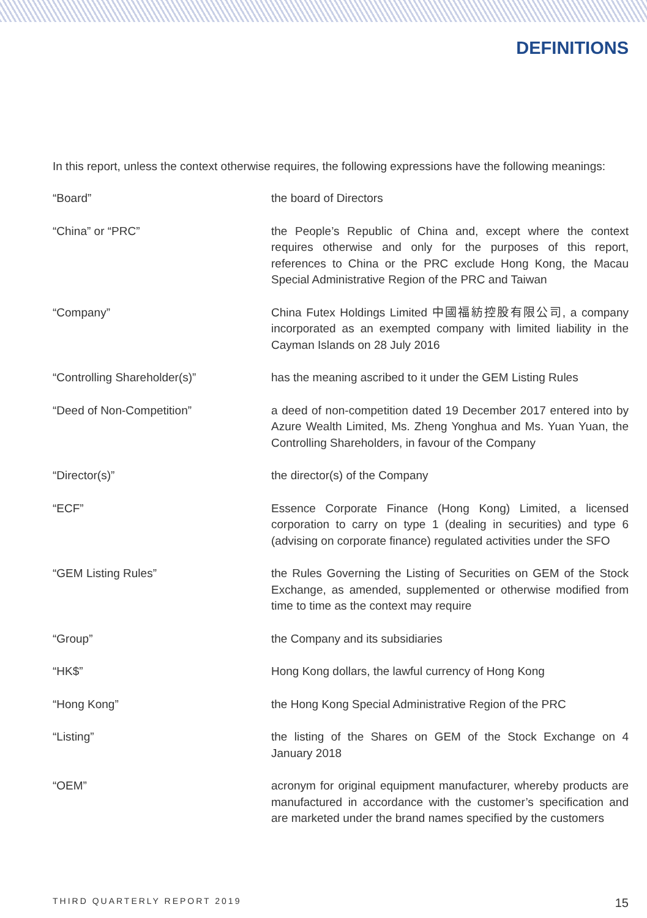DEFINITIONS
In this report, unless the context otherwise requires, the following expressions have the following meanings:
| “Board” | the board of Directors |
| “China” or “PRC” | the People’s Republic of China and, except where the context requires otherwise and only for the purposes of this report, references to China or the PRC exclude Hong Kong, the Macau Special Administrative Region of the PRC and Taiwan |
| “Company” | China Futex Holdings Limited 中國福紡控股有限公司, a company incorporated as an exempted company with limited liability in the Cayman Islands on 28 July 2016 |
| “Controlling Shareholder(s)” | has the meaning ascribed to it under the GEM Listing Rules |
| “Deed of Non-Competition” | a deed of non-competition dated 19 December 2017 entered into by Azure Wealth Limited, Ms. Zheng Yonghua and Ms. Yuan Yuan, the Controlling Shareholders, in favour of the Company |
| “Director(s)” | the director(s) of the Company |
| “ECF” | Essence Corporate Finance (Hong Kong) Limited, a licensed corporation to carry on type 1 (dealing in securities) and type 6 (advising on corporate finance) regulated activities under the SFO |
| “GEM Listing Rules” | the Rules Governing the Listing of Securities on GEM of the Stock Exchange, as amended, supplemented or otherwise modified from time to time as the context may require |
| “Group” | the Company and its subsidiaries |
| “HK$” | Hong Kong dollars, the lawful currency of Hong Kong |
| “Hong Kong” | the Hong Kong Special Administrative Region of the PRC |
| “Listing” | the listing of the Shares on GEM of the Stock Exchange on 4 January 2018 |
| “OEM” | acronym for original equipment manufacturer, whereby products are manufactured in accordance with the customer’s specification and are marketed under the brand names specified by the customers |
THIRD QUARTERLY REPORT 2019 15